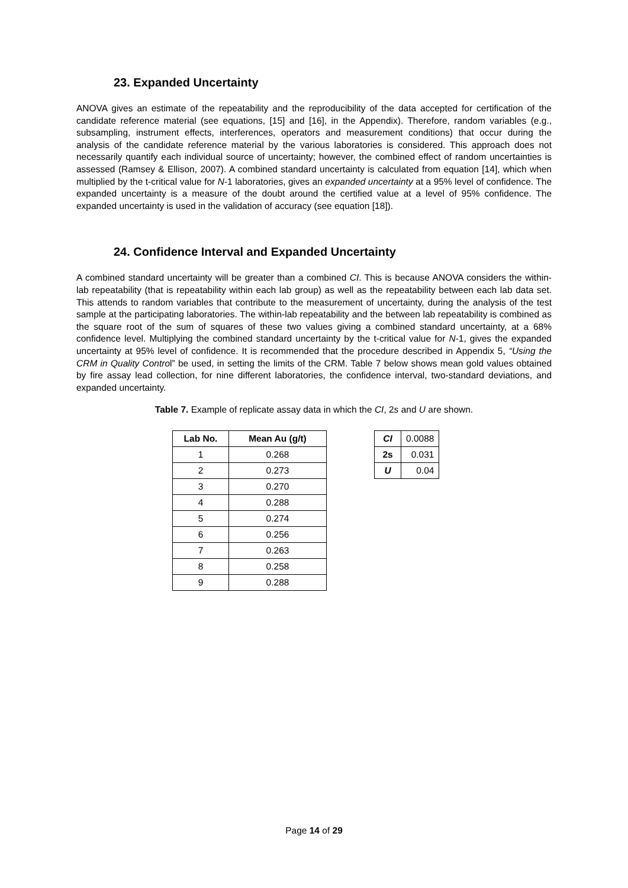23. Expanded Uncertainty
ANOVA gives an estimate of the repeatability and the reproducibility of the data accepted for certification of the candidate reference material (see equations, [15] and [16], in the Appendix). Therefore, random variables (e.g., subsampling, instrument effects, interferences, operators and measurement conditions) that occur during the analysis of the candidate reference material by the various laboratories is considered. This approach does not necessarily quantify each individual source of uncertainty; however, the combined effect of random uncertainties is assessed (Ramsey & Ellison, 2007). A combined standard uncertainty is calculated from equation [14], which when multiplied by the t-critical value for N-1 laboratories, gives an expanded uncertainty at a 95% level of confidence. The expanded uncertainty is a measure of the doubt around the certified value at a level of 95% confidence. The expanded uncertainty is used in the validation of accuracy (see equation [18]).
24. Confidence Interval and Expanded Uncertainty
A combined standard uncertainty will be greater than a combined CI. This is because ANOVA considers the within-lab repeatability (that is repeatability within each lab group) as well as the repeatability between each lab data set. This attends to random variables that contribute to the measurement of uncertainty, during the analysis of the test sample at the participating laboratories. The within-lab repeatability and the between lab repeatability is combined as the square root of the sum of squares of these two values giving a combined standard uncertainty, at a 68% confidence level. Multiplying the combined standard uncertainty by the t-critical value for N-1, gives the expanded uncertainty at 95% level of confidence. It is recommended that the procedure described in Appendix 5, “Using the CRM in Quality Control” be used, in setting the limits of the CRM. Table 7 below shows mean gold values obtained by fire assay lead collection, for nine different laboratories, the confidence interval, two-standard deviations, and expanded uncertainty.
Table 7. Example of replicate assay data in which the CI, 2s and U are shown.
| Lab No. | Mean Au (g/t) |
| --- | --- |
| 1 | 0.268 |
| 2 | 0.273 |
| 3 | 0.270 |
| 4 | 0.288 |
| 5 | 0.274 |
| 6 | 0.256 |
| 7 | 0.263 |
| 8 | 0.258 |
| 9 | 0.288 |
| CI | 0.0088 |
| 2s | 0.031 |
| U | 0.04 |
Page 14 of 29